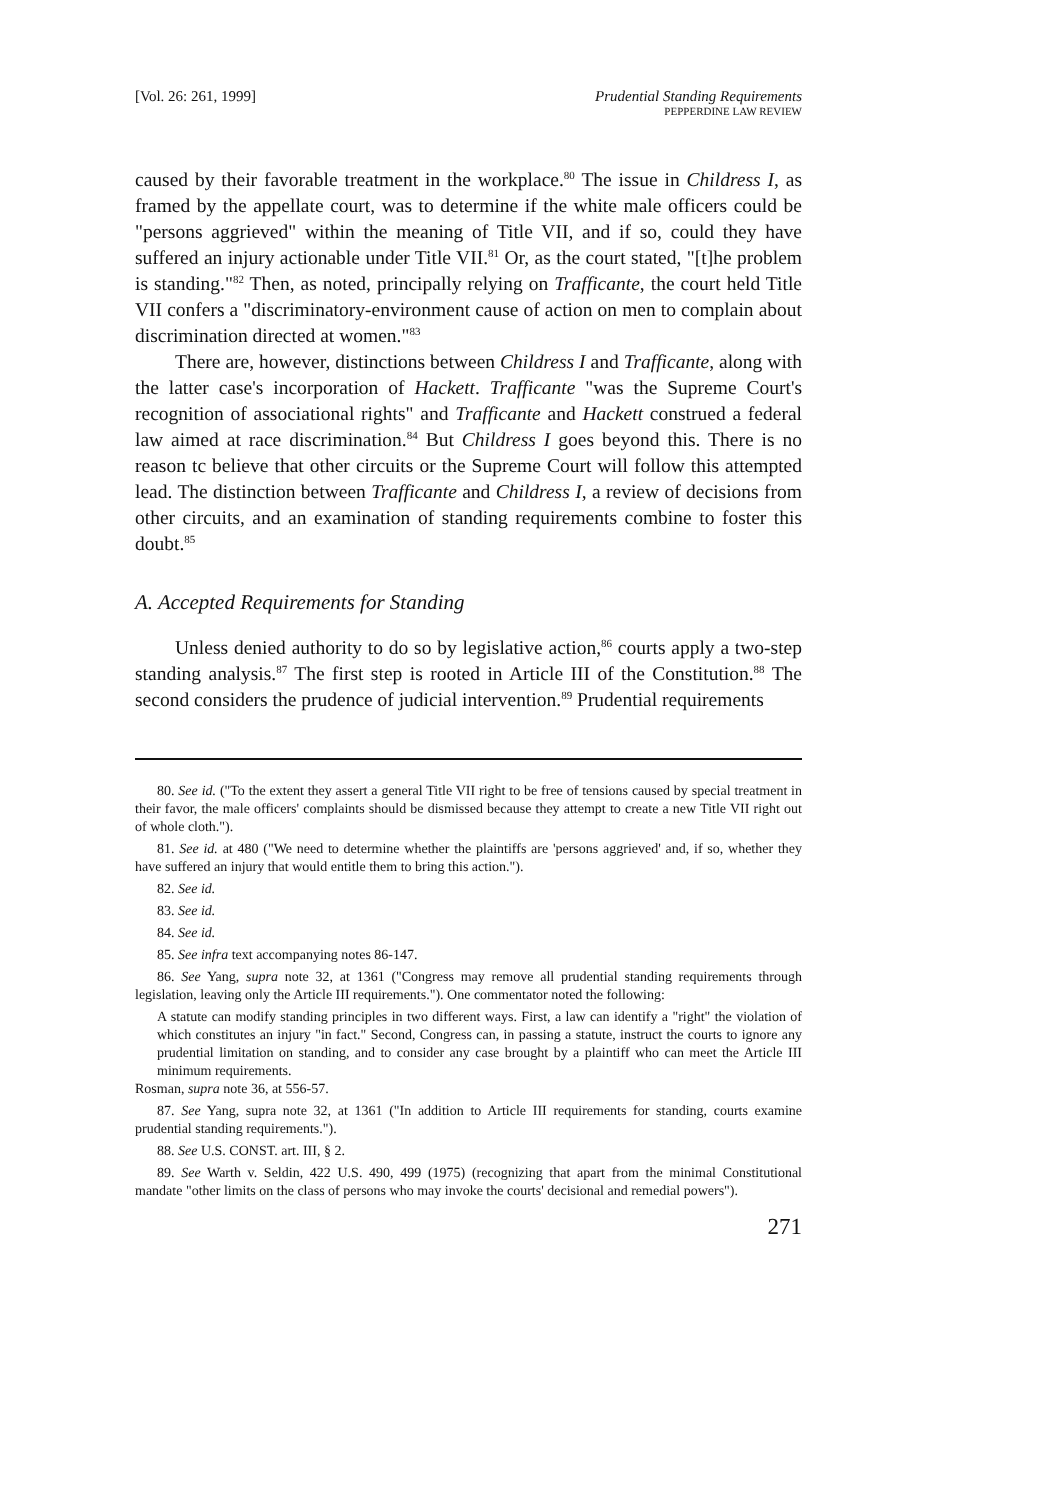[Vol. 26: 261, 1999] Prudential Standing Requirements
PEPPERDINE LAW REVIEW
caused by their favorable treatment in the workplace.<sup>80</sup> The issue in Childress I, as framed by the appellate court, was to determine if the white male officers could be "persons aggrieved" within the meaning of Title VII, and if so, could they have suffered an injury actionable under Title VII.<sup>81</sup> Or, as the court stated, "[t]he problem is standing."<sup>82</sup> Then, as noted, principally relying on Trafficante, the court held Title VII confers a "discriminatory-environment cause of action on men to complain about discrimination directed at women."<sup>83</sup>
There are, however, distinctions between Childress I and Trafficante, along with the latter case's incorporation of Hackett. Trafficante "was the Supreme Court's recognition of associational rights" and Trafficante and Hackett construed a federal law aimed at race discrimination.<sup>84</sup> But Childress I goes beyond this. There is no reason tc believe that other circuits or the Supreme Court will follow this attempted lead. The distinction between Trafficante and Childress I, a review of decisions from other circuits, and an examination of standing requirements combine to foster this doubt.<sup>85</sup>
A. Accepted Requirements for Standing
Unless denied authority to do so by legislative action,<sup>86</sup> courts apply a two-step standing analysis.<sup>87</sup> The first step is rooted in Article III of the Constitution.<sup>88</sup> The second considers the prudence of judicial intervention.<sup>89</sup> Prudential requirements
80. See id. ("To the extent they assert a general Title VII right to be free of tensions caused by special treatment in their favor, the male officers' complaints should be dismissed because they attempt to create a new Title VII right out of whole cloth.").
81. See id. at 480 ("We need to determine whether the plaintiffs are 'persons aggrieved' and, if so, whether they have suffered an injury that would entitle them to bring this action.").
82. See id.
83. See id.
84. See id.
85. See infra text accompanying notes 86-147.
86. See Yang, supra note 32, at 1361 ("Congress may remove all prudential standing requirements through legislation, leaving only the Article III requirements."). One commentator noted the following:
A statute can modify standing principles in two different ways. First, a law can identify a "right" the violation of which constitutes an injury "in fact." Second, Congress can, in passing a statute, instruct the courts to ignore any prudential limitation on standing, and to consider any case brought by a plaintiff who can meet the Article III minimum requirements.
Rosman, supra note 36, at 556-57.
87. See Yang, supra note 32, at 1361 ("In addition to Article III requirements for standing, courts examine prudential standing requirements.").
88. See U.S. CONST. art. III, § 2.
89. See Warth v. Seldin, 422 U.S. 490, 499 (1975) (recognizing that apart from the minimal Constitutional mandate "other limits on the class of persons who may invoke the courts' decisional and remedial powers").
271